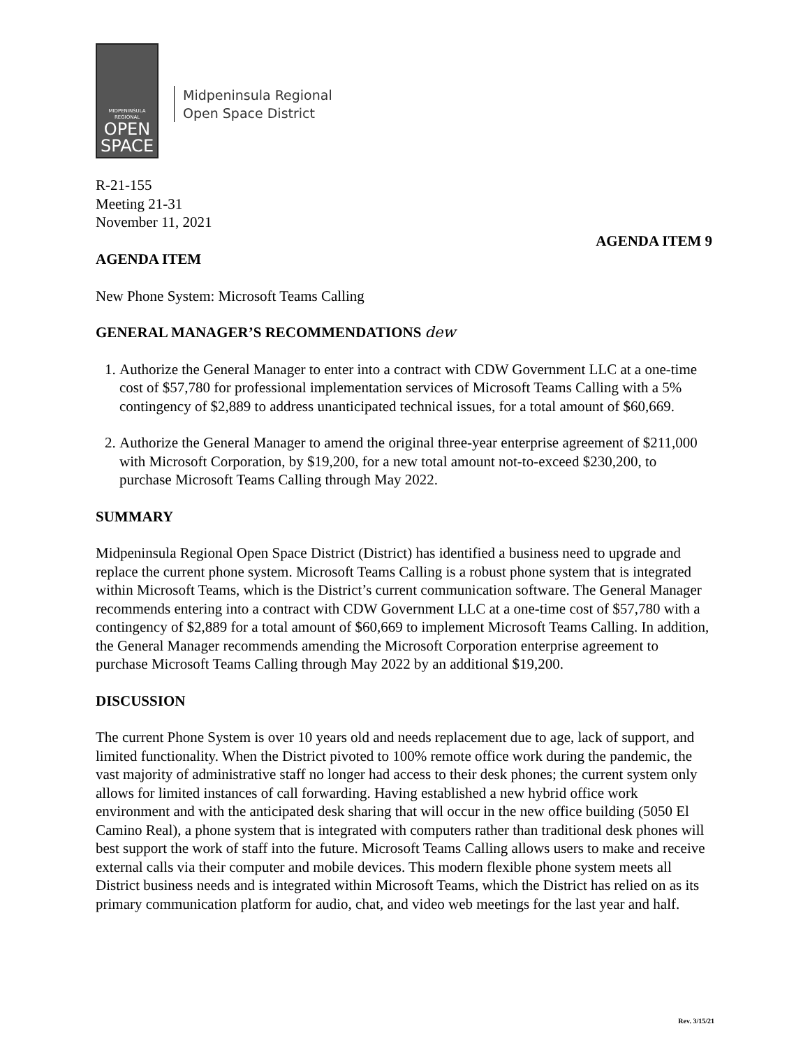MIDPENINSULA
REGIONAL
OPEN
SPACE
Midpeninsula Regional
Open Space District
R-21-155
Meeting 21-31
November 11, 2021
AGENDA ITEM 9
AGENDA ITEM
New Phone System: Microsoft Teams Calling
GENERAL MANAGER’S RECOMMENDATIONS dew
1. Authorize the General Manager to enter into a contract with CDW Government LLC at a one-time cost of $57,780 for professional implementation services of Microsoft Teams Calling with a 5% contingency of $2,889 to address unanticipated technical issues, for a total amount of $60,669.
2. Authorize the General Manager to amend the original three-year enterprise agreement of $211,000 with Microsoft Corporation, by $19,200, for a new total amount not-to-exceed $230,200, to purchase Microsoft Teams Calling through May 2022.
SUMMARY
Midpeninsula Regional Open Space District (District) has identified a business need to upgrade and replace the current phone system. Microsoft Teams Calling is a robust phone system that is integrated within Microsoft Teams, which is the District’s current communication software. The General Manager recommends entering into a contract with CDW Government LLC at a one-time cost of $57,780 with a contingency of $2,889 for a total amount of $60,669 to implement Microsoft Teams Calling. In addition, the General Manager recommends amending the Microsoft Corporation enterprise agreement to purchase Microsoft Teams Calling through May 2022 by an additional $19,200.
DISCUSSION
The current Phone System is over 10 years old and needs replacement due to age, lack of support, and limited functionality. When the District pivoted to 100% remote office work during the pandemic, the vast majority of administrative staff no longer had access to their desk phones; the current system only allows for limited instances of call forwarding. Having established a new hybrid office work environment and with the anticipated desk sharing that will occur in the new office building (5050 El Camino Real), a phone system that is integrated with computers rather than traditional desk phones will best support the work of staff into the future. Microsoft Teams Calling allows users to make and receive external calls via their computer and mobile devices. This modern flexible phone system meets all District business needs and is integrated within Microsoft Teams, which the District has relied on as its primary communication platform for audio, chat, and video web meetings for the last year and half.
Rev. 3/15/21